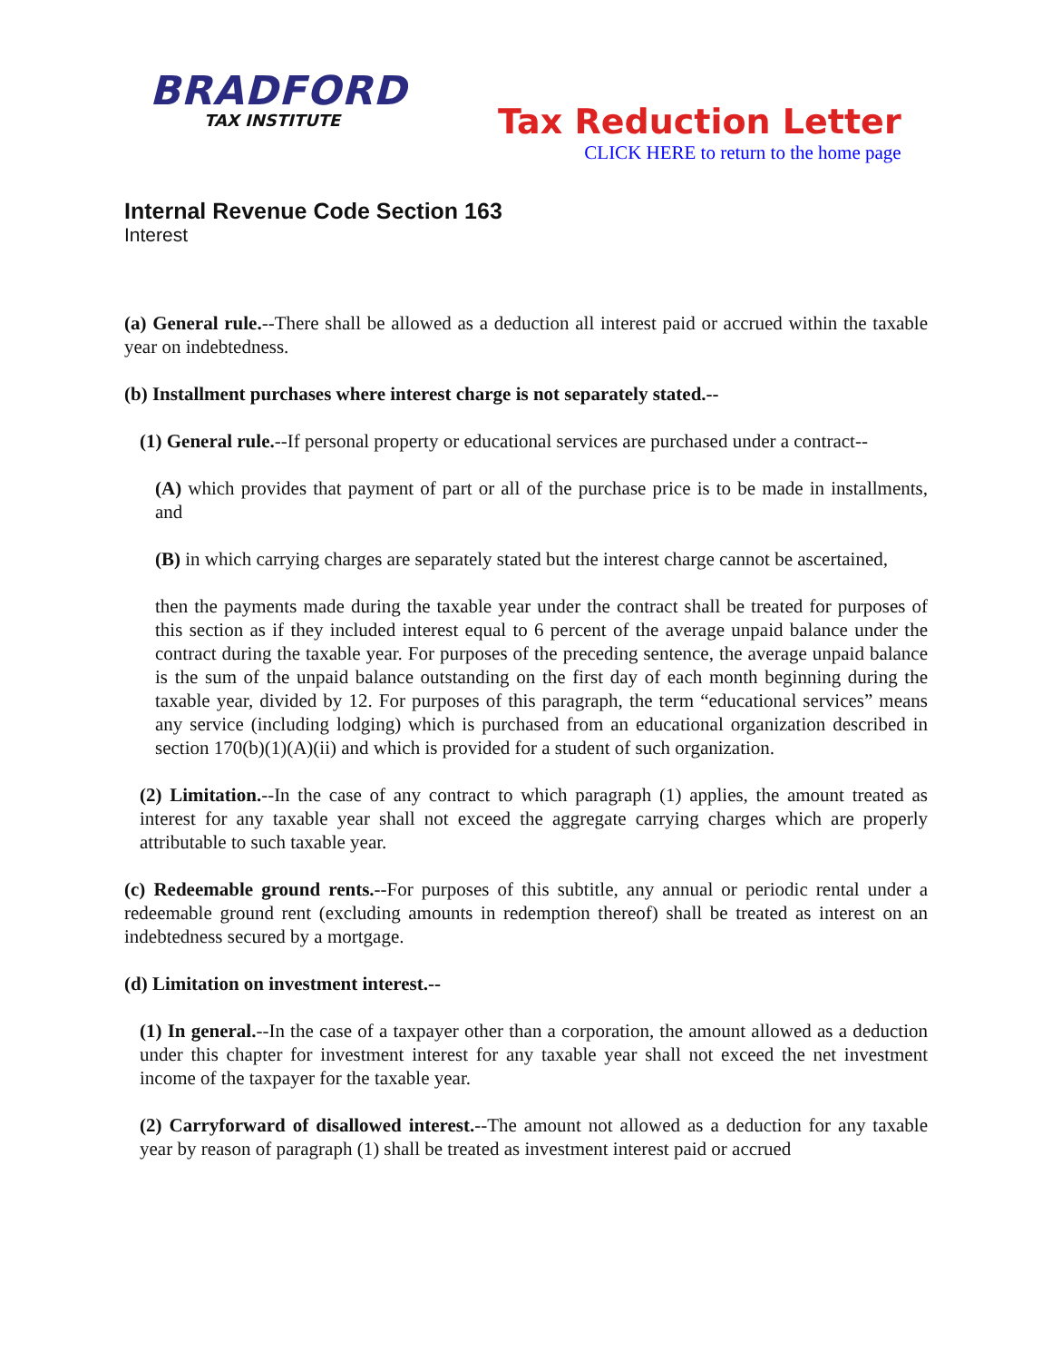BRADFORD
TAX INSTITUTE
Tax Reduction Letter
CLICK HERE to return to the home page
Internal Revenue Code Section 163
Interest
(a) General rule.--There shall be allowed as a deduction all interest paid or accrued within the taxable year on indebtedness.
(b) Installment purchases where interest charge is not separately stated.--
(1) General rule.--If personal property or educational services are purchased under a contract--
(A) which provides that payment of part or all of the purchase price is to be made in installments, and
(B) in which carrying charges are separately stated but the interest charge cannot be ascertained,
then the payments made during the taxable year under the contract shall be treated for purposes of this section as if they included interest equal to 6 percent of the average unpaid balance under the contract during the taxable year. For purposes of the preceding sentence, the average unpaid balance is the sum of the unpaid balance outstanding on the first day of each month beginning during the taxable year, divided by 12. For purposes of this paragraph, the term “educational services” means any service (including lodging) which is purchased from an educational organization described in section 170(b)(1)(A)(ii) and which is provided for a student of such organization.
(2) Limitation.--In the case of any contract to which paragraph (1) applies, the amount treated as interest for any taxable year shall not exceed the aggregate carrying charges which are properly attributable to such taxable year.
(c) Redeemable ground rents.--For purposes of this subtitle, any annual or periodic rental under a redeemable ground rent (excluding amounts in redemption thereof) shall be treated as interest on an indebtedness secured by a mortgage.
(d) Limitation on investment interest.--
(1) In general.--In the case of a taxpayer other than a corporation, the amount allowed as a deduction under this chapter for investment interest for any taxable year shall not exceed the net investment income of the taxpayer for the taxable year.
(2) Carryforward of disallowed interest.--The amount not allowed as a deduction for any taxable year by reason of paragraph (1) shall be treated as investment interest paid or accrued